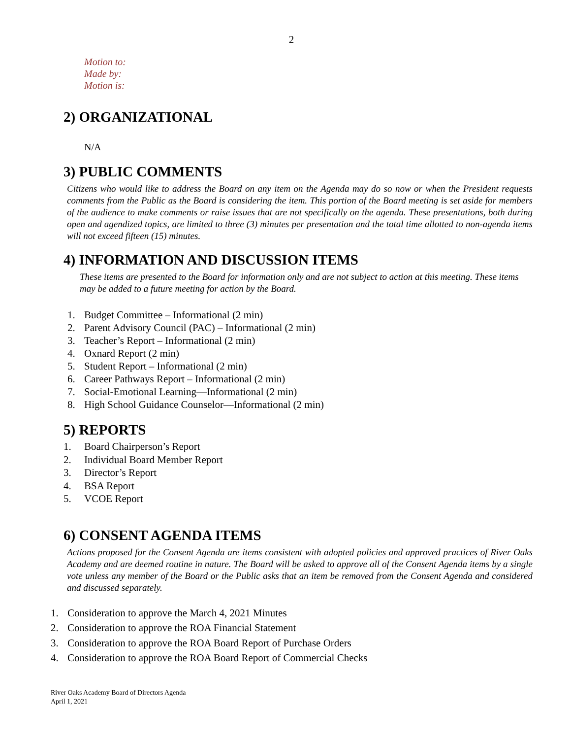2
Motion to:
Made by:
Motion is:
2) ORGANIZATIONAL
N/A
3) PUBLIC COMMENTS
Citizens who would like to address the Board on any item on the Agenda may do so now or when the President requests comments from the Public as the Board is considering the item. This portion of the Board meeting is set aside for members of the audience to make comments or raise issues that are not specifically on the agenda. These presentations, both during open and agendized topics, are limited to three (3) minutes per presentation and the total time allotted to non-agenda items will not exceed fifteen (15) minutes.
4) INFORMATION AND DISCUSSION ITEMS
These items are presented to the Board for information only and are not subject to action at this meeting. These items may be added to a future meeting for action by the Board.
1. Budget Committee – Informational (2 min)
2. Parent Advisory Council (PAC) – Informational (2 min)
3. Teacher’s Report – Informational (2 min)
4. Oxnard Report (2 min)
5. Student Report – Informational (2 min)
6. Career Pathways Report – Informational (2 min)
7. Social-Emotional Learning—Informational (2 min)
8. High School Guidance Counselor—Informational (2 min)
5) REPORTS
1. Board Chairperson’s Report
2. Individual Board Member Report
3. Director’s Report
4. BSA Report
5. VCOE Report
6) CONSENT AGENDA ITEMS
Actions proposed for the Consent Agenda are items consistent with adopted policies and approved practices of River Oaks Academy and are deemed routine in nature. The Board will be asked to approve all of the Consent Agenda items by a single vote unless any member of the Board or the Public asks that an item be removed from the Consent Agenda and considered and discussed separately.
1. Consideration to approve the March 4, 2021 Minutes
2. Consideration to approve the ROA Financial Statement
3. Consideration to approve the ROA Board Report of Purchase Orders
4. Consideration to approve the ROA Board Report of Commercial Checks
River Oaks Academy Board of Directors Agenda
April 1, 2021